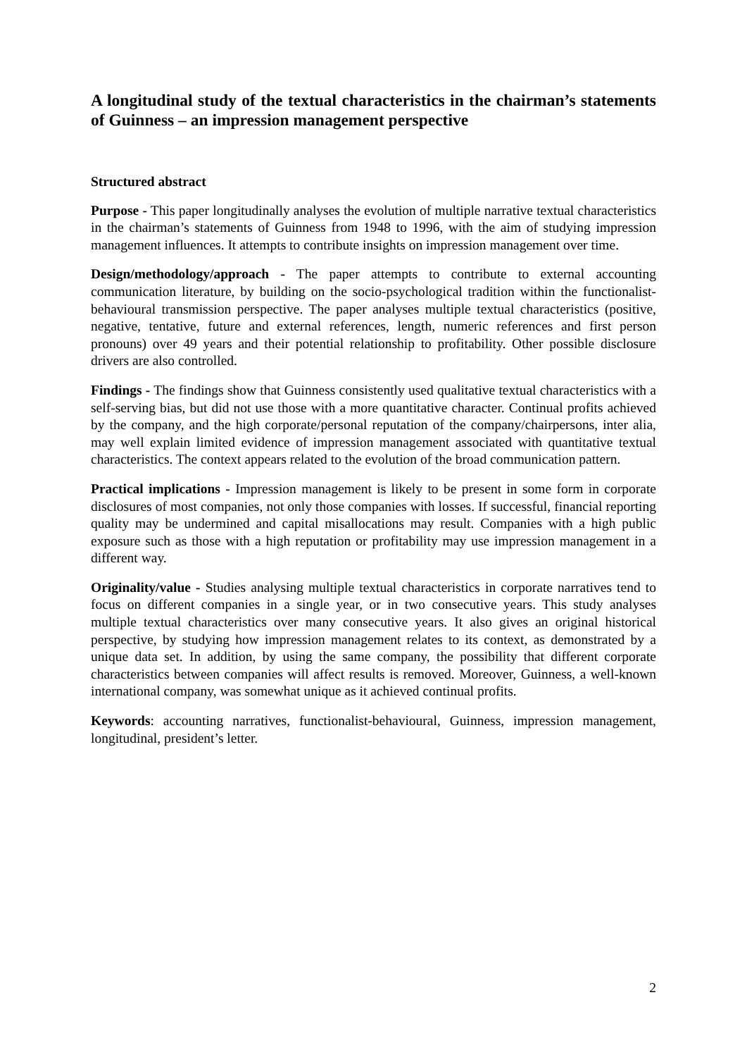A longitudinal study of the textual characteristics in the chairman’s statements of Guinness – an impression management perspective
Structured abstract
Purpose - This paper longitudinally analyses the evolution of multiple narrative textual characteristics in the chairman’s statements of Guinness from 1948 to 1996, with the aim of studying impression management influences. It attempts to contribute insights on impression management over time.
Design/methodology/approach - The paper attempts to contribute to external accounting communication literature, by building on the socio-psychological tradition within the functionalist-behavioural transmission perspective. The paper analyses multiple textual characteristics (positive, negative, tentative, future and external references, length, numeric references and first person pronouns) over 49 years and their potential relationship to profitability. Other possible disclosure drivers are also controlled.
Findings - The findings show that Guinness consistently used qualitative textual characteristics with a self-serving bias, but did not use those with a more quantitative character. Continual profits achieved by the company, and the high corporate/personal reputation of the company/chairpersons, inter alia, may well explain limited evidence of impression management associated with quantitative textual characteristics. The context appears related to the evolution of the broad communication pattern.
Practical implications - Impression management is likely to be present in some form in corporate disclosures of most companies, not only those companies with losses. If successful, financial reporting quality may be undermined and capital misallocations may result. Companies with a high public exposure such as those with a high reputation or profitability may use impression management in a different way.
Originality/value - Studies analysing multiple textual characteristics in corporate narratives tend to focus on different companies in a single year, or in two consecutive years. This study analyses multiple textual characteristics over many consecutive years. It also gives an original historical perspective, by studying how impression management relates to its context, as demonstrated by a unique data set. In addition, by using the same company, the possibility that different corporate characteristics between companies will affect results is removed. Moreover, Guinness, a well-known international company, was somewhat unique as it achieved continual profits.
Keywords: accounting narratives, functionalist-behavioural, Guinness, impression management, longitudinal, president’s letter.
2